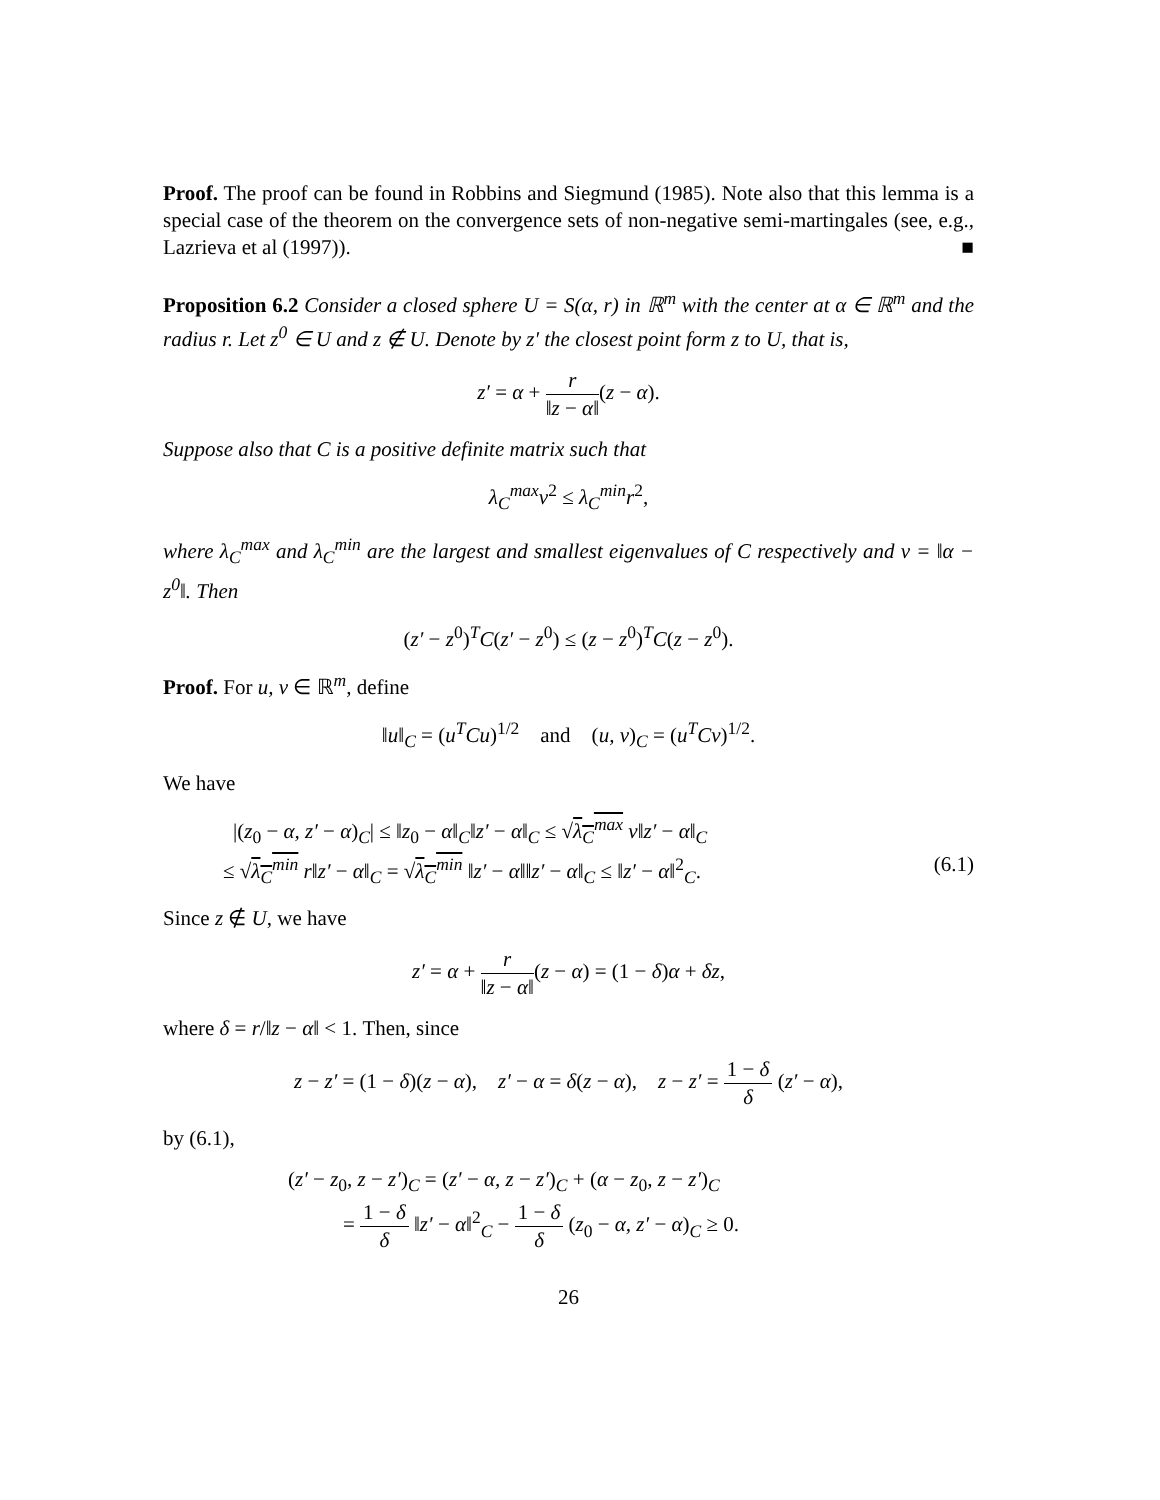Proof. The proof can be found in Robbins and Siegmund (1985). Note also that this lemma is a special case of the theorem on the convergence sets of non-negative semi-martingales (see, e.g., Lazrieva et al (1997)). ■
Proposition 6.2 Consider a closed sphere U = S(α, r) in ℝ<sup>m</sup> with the center at α ∈ ℝ<sup>m</sup> and the radius r. Let z<sup>0</sup> ∈ U and z ∉ U. Denote by z′ the closest point form z to U, that is,
z′ = α + r ‖z − α‖(z − α).
Suppose also that C is a positive definite matrix such that
λ<sub>C</sub><sup>max</sup>v<sup>2</sup> ≤ λ<sub>C</sub><sup>min</sup>r<sup>2</sup>,
where λ<sub>C</sub><sup>max</sup> and λ<sub>C</sub><sup>min</sup> are the largest and smallest eigenvalues of C respectively and v = ‖α − z<sup>0</sup>‖. Then
(z′ − z<sup>0</sup>)<sup>T</sup>C(z′ − z<sup>0</sup>) ≤ (z − z<sup>0</sup>)<sup>T</sup>C(z − z<sup>0</sup>).
Proof. For u, v ∈ ℝ<sup>m</sup>, define
‖u‖<sub>C</sub> = (u<sup>T</sup>Cu)<sup>1/2</sup> and (u, v)<sub>C</sub> = (u<sup>T</sup>Cv)<sup>1/2</sup>.
We have
|(z<sub>0</sub> − α, z′ − α)<sub>C</sub>| ≤ ‖z<sub>0</sub> − α‖<sub>C</sub>‖z′ − α‖<sub>C</sub> ≤ √λ<sub>C</sub><sup>max</sup> v‖z′ − α‖<sub>C</sub>
≤ √λ<sub>C</sub><sup>min</sup> r‖z′ − α‖<sub>C</sub> = √λ<sub>C</sub><sup>min</sup> ‖z′ − α‖‖z′ − α‖<sub>C</sub> ≤ ‖z′ − α‖<sup>2</sup><sub>C</sub>. (6.1)
Since z ∉ U, we have
z′ = α + r ‖z − α‖(z − α) = (1 − δ)α + δz,
where δ = r/‖z − α‖ < 1. Then, since
z − z′ = (1 − δ)(z − α), z′ − α = δ(z − α), z − z′ = 1 − δ δ (z′ − α),
by (6.1),
(z′ − z<sub>0</sub>, z − z′)<sub>C</sub> = (z′ − α, z − z′)<sub>C</sub> + (α − z<sub>0</sub>, z − z′)<sub>C</sub>
= 1 − δ δ ‖z′ − α‖<sup>2</sup><sub>C</sub> − 1 − δ δ (z<sub>0</sub> − α, z′ − α)<sub>C</sub> ≥ 0.
26